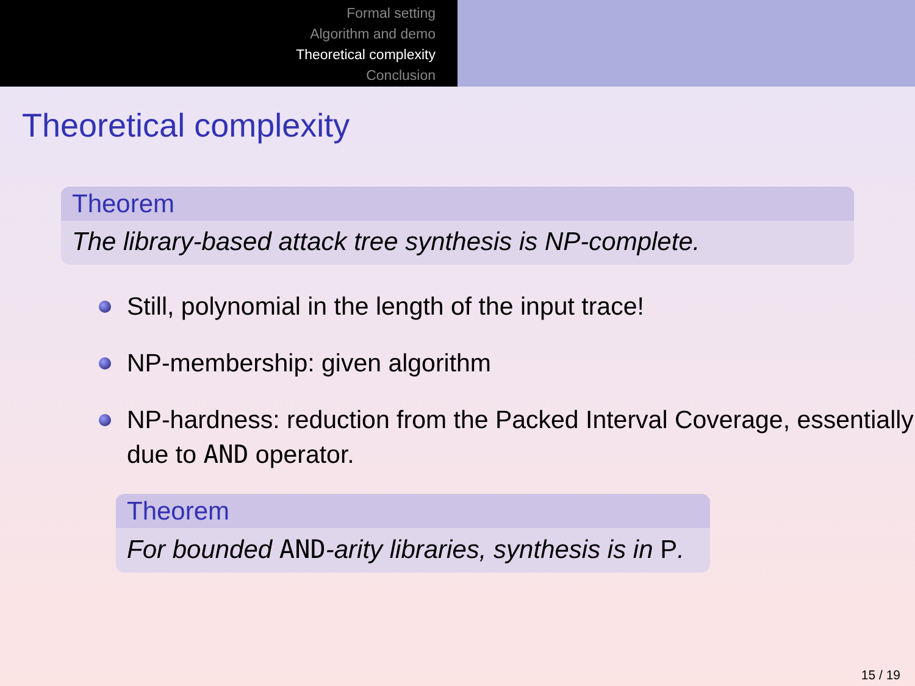Formal setting
Algorithm and demo
Theoretical complexity
Conclusion
Theoretical complexity
Theorem
The library-based attack tree synthesis is NP-complete.
Still, polynomial in the length of the input trace!
NP-membership: given algorithm
NP-hardness: reduction from the Packed Interval Coverage, essentially due to AND operator.
Theorem
For bounded AND-arity libraries, synthesis is in P.
15 / 19